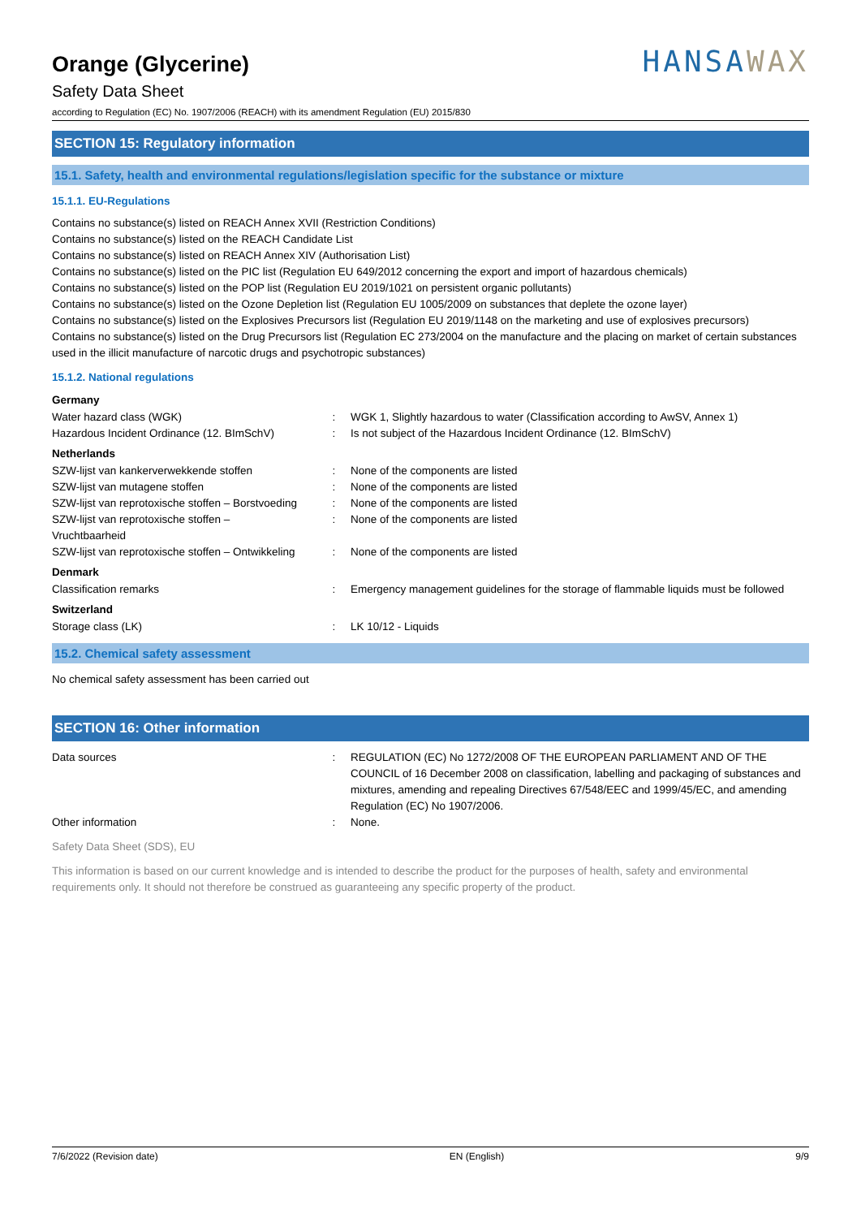Orange (Glycerine)
Safety Data Sheet
according to Regulation (EC) No. 1907/2006 (REACH) with its amendment Regulation (EU) 2015/830
HANSAWAX
SECTION 15: Regulatory information
15.1. Safety, health and environmental regulations/legislation specific for the substance or mixture
15.1.1. EU-Regulations
Contains no substance(s) listed on REACH Annex XVII (Restriction Conditions)
Contains no substance(s) listed on the REACH Candidate List
Contains no substance(s) listed on REACH Annex XIV (Authorisation List)
Contains no substance(s) listed on the PIC list (Regulation EU 649/2012 concerning the export and import of hazardous chemicals)
Contains no substance(s) listed on the POP list (Regulation EU 2019/1021 on persistent organic pollutants)
Contains no substance(s) listed on the Ozone Depletion list (Regulation EU 1005/2009 on substances that deplete the ozone layer)
Contains no substance(s) listed on the Explosives Precursors list (Regulation EU 2019/1148 on the marketing and use of explosives precursors)
Contains no substance(s) listed on the Drug Precursors list (Regulation EC 273/2004 on the manufacture and the placing on market of certain substances used in the illicit manufacture of narcotic drugs and psychotropic substances)
15.1.2. National regulations
Germany
Water hazard class (WGK) : WGK 1, Slightly hazardous to water (Classification according to AwSV, Annex 1)
Hazardous Incident Ordinance (12. BImSchV)
: Is not subject of the Hazardous Incident Ordinance (12. BImSchV)
Netherlands
SZW-lijst van kankerverwekkende stoffen : None of the components are listed
SZW-lijst van mutagene stoffen : None of the components are listed
SZW-lijst van reprotoxische stoffen – Borstvoeding
: None of the components are listed
SZW-lijst van reprotoxische stoffen –
Vruchtbaarheid
: None of the components are listed
SZW-lijst van reprotoxische stoffen – Ontwikkeling
: None of the components are listed
Denmark
Classification remarks : Emergency management guidelines for the storage of flammable liquids must be followed
Switzerland
Storage class (LK) : LK 10/12 - Liquids
15.2. Chemical safety assessment
No chemical safety assessment has been carried out
SECTION 16: Other information
Data sources : REGULATION (EC) No 1272/2008 OF THE EUROPEAN PARLIAMENT AND OF THE COUNCIL of 16 December 2008 on classification, labelling and packaging of substances and mixtures, amending and repealing Directives 67/548/EEC and 1999/45/EC, and amending Regulation (EC) No 1907/2006.
Other information : None.
Safety Data Sheet (SDS), EU
This information is based on our current knowledge and is intended to describe the product for the purposes of health, safety and environmental requirements only. It should not therefore be construed as guaranteeing any specific property of the product.
7/6/2022 (Revision date) EN (English) 9/9